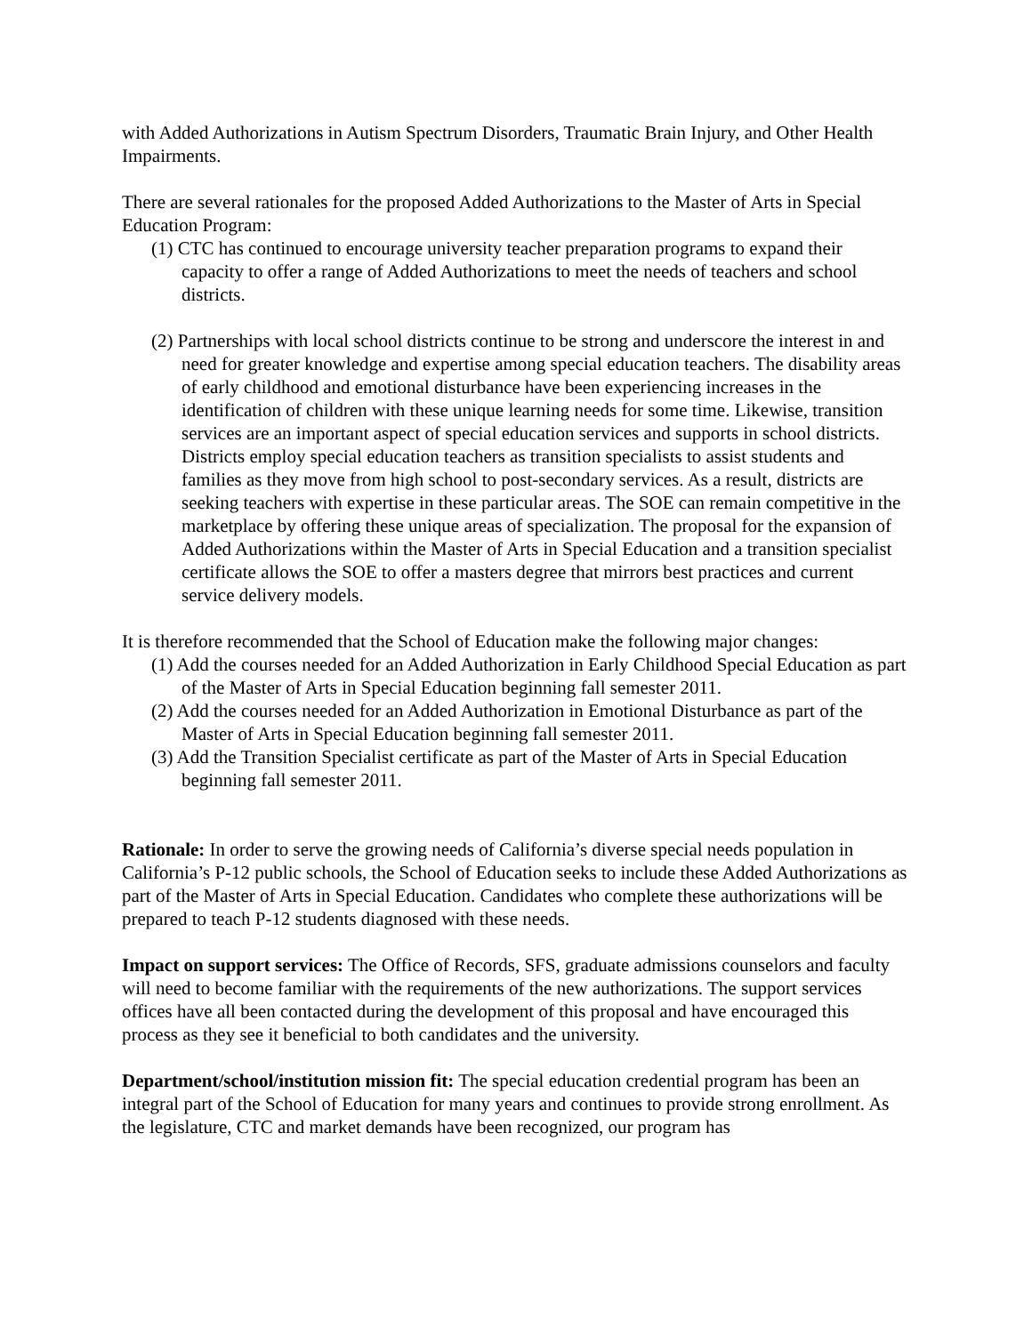with Added Authorizations in Autism Spectrum Disorders, Traumatic Brain Injury, and Other Health Impairments.
There are several rationales for the proposed Added Authorizations to the Master of Arts in Special Education Program:
(1) CTC has continued to encourage university teacher preparation programs to expand their capacity to offer a range of Added Authorizations to meet the needs of teachers and school districts.
(2) Partnerships with local school districts continue to be strong and underscore the interest in and need for greater knowledge and expertise among special education teachers. The disability areas of early childhood and emotional disturbance have been experiencing increases in the identification of children with these unique learning needs for some time. Likewise, transition services are an important aspect of special education services and supports in school districts. Districts employ special education teachers as transition specialists to assist students and families as they move from high school to post-secondary services. As a result, districts are seeking teachers with expertise in these particular areas. The SOE can remain competitive in the marketplace by offering these unique areas of specialization. The proposal for the expansion of Added Authorizations within the Master of Arts in Special Education and a transition specialist certificate allows the SOE to offer a masters degree that mirrors best practices and current service delivery models.
It is therefore recommended that the School of Education make the following major changes:
(1) Add the courses needed for an Added Authorization in Early Childhood Special Education as part of the Master of Arts in Special Education beginning fall semester 2011.
(2) Add the courses needed for an Added Authorization in Emotional Disturbance as part of the Master of Arts in Special Education beginning fall semester 2011.
(3) Add the Transition Specialist certificate as part of the Master of Arts in Special Education beginning fall semester 2011.
Rationale: In order to serve the growing needs of California’s diverse special needs population in California’s P-12 public schools, the School of Education seeks to include these Added Authorizations as part of the Master of Arts in Special Education. Candidates who complete these authorizations will be prepared to teach P-12 students diagnosed with these needs.
Impact on support services: The Office of Records, SFS, graduate admissions counselors and faculty will need to become familiar with the requirements of the new authorizations. The support services offices have all been contacted during the development of this proposal and have encouraged this process as they see it beneficial to both candidates and the university.
Department/school/institution mission fit: The special education credential program has been an integral part of the School of Education for many years and continues to provide strong enrollment. As the legislature, CTC and market demands have been recognized, our program has